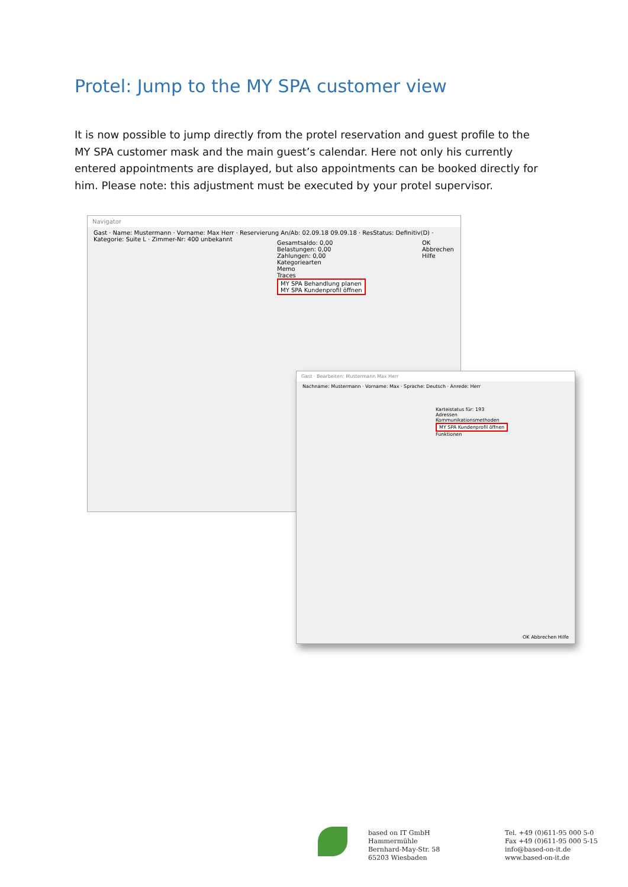Protel: Jump to the MY SPA customer view
It is now possible to jump directly from the protel reservation and guest profile to the MY SPA customer mask and the main guest’s calendar. Here not only his currently entered appointments are displayed, but also appointments can be booked directly for him. Please note: this adjustment must be executed by your protel supervisor.
Navigator
Gast · Name: Mustermann · Vorname: Max Herr · Reservierung An/Ab: 02.09.18 09.09.18 · ResStatus: Definitiv(D) · Kategorie: Suite L · Zimmer-Nr: 400 unbekannt
Gesamtsaldo: 0,00
Belastungen: 0,00
Zahlungen: 0,00
Kategoriearten
Memo
Traces
MY SPA Behandlung planen
MY SPA Kundenprofil öffnen
OK
Abbrechen
Hilfe
Gast · Bearbeiten: Mustermann Max Herr
Nachname: Mustermann · Vorname: Max · Sprache: Deutsch · Anrede: Herr
Karteistatus für: 193
Adressen
Kommunikationsmethoden
MY SPA Kundenprofil öffnen
Funktionen
OK Abbrechen Hilfe
based on IT GmbH
Hammermühle
Bernhard-May-Str. 58
65203 Wiesbaden
Tel. +49 (0)611-95 000 5-0
Fax +49 (0)611-95 000 5-15
info@based-on-it.de
www.based-on-it.de